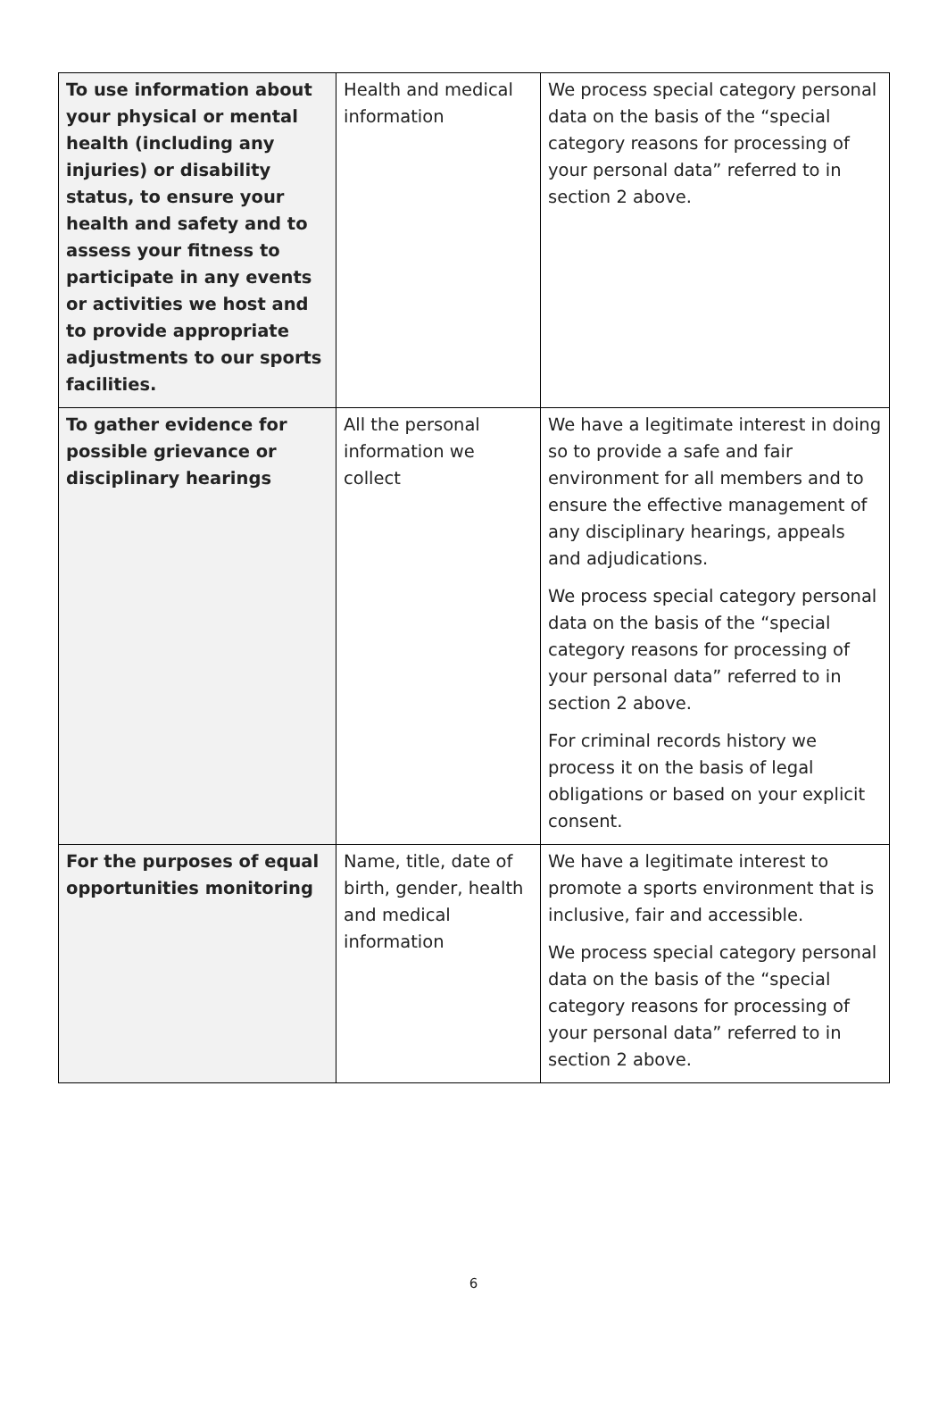| To use information about your physical or mental health (including any injuries) or disability status, to ensure your health and safety and to assess your fitness to participate in any events or activities we host and to provide appropriate adjustments to our sports facilities. | Health and medical information | We process special category personal data on the basis of the “special category reasons for processing of your personal data” referred to in section 2 above. |
| To gather evidence for possible grievance or disciplinary hearings | All the personal information we collect | We have a legitimate interest in doing so to provide a safe and fair environment for all members and to ensure the effective management of any disciplinary hearings, appeals and adjudications. We process special category personal data on the basis of the “special category reasons for processing of your personal data” referred to in section 2 above. For criminal records history we process it on the basis of legal obligations or based on your explicit consent. |
| For the purposes of equal opportunities monitoring | Name, title, date of birth, gender, health and medical information | We have a legitimate interest to promote a sports environment that is inclusive, fair and accessible. We process special category personal data on the basis of the “special category reasons for processing of your personal data” referred to in section 2 above. |
6